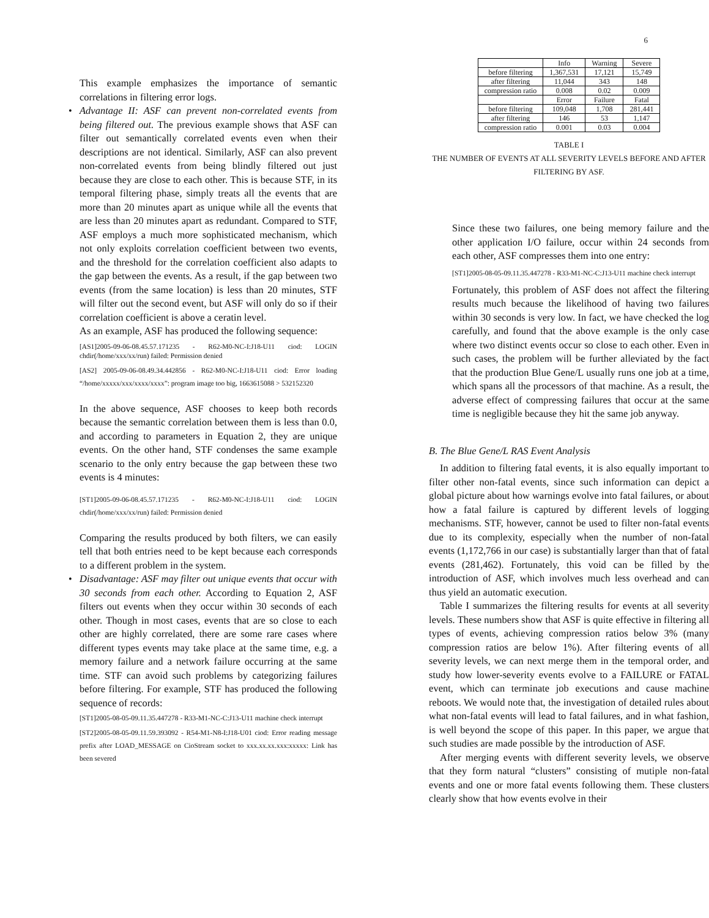6
This example emphasizes the importance of semantic correlations in filtering error logs.
• Advantage II: ASF can prevent non-correlated events from being filtered out. The previous example shows that ASF can filter out semantically correlated events even when their descriptions are not identical. Similarly, ASF can also prevent non-correlated events from being blindly filtered out just because they are close to each other. This is because STF, in its temporal filtering phase, simply treats all the events that are more than 20 minutes apart as unique while all the events that are less than 20 minutes apart as redundant. Compared to STF, ASF employs a much more sophisticated mechanism, which not only exploits correlation coefficient between two events, and the threshold for the correlation coefficient also adapts to the gap between the events. As a result, if the gap between two events (from the same location) is less than 20 minutes, STF will filter out the second event, but ASF will only do so if their correlation coefficient is above a ceratin level.
As an example, ASF has produced the following sequence:
[AS1]2005-09-06-08.45.57.171235 - R62-M0-NC-I:J18-U11 ciod: LOGIN chdir(/home/xxx/xx/run) failed: Permission denied
[AS2] 2005-09-06-08.49.34.442856 - R62-M0-NC-I:J18-U11 ciod: Error loading “/home/xxxxx/xxx/xxxx/xxxx”: program image too big, 1663615088 > 532152320
In the above sequence, ASF chooses to keep both records because the semantic correlation between them is less than 0.0, and according to parameters in Equation 2, they are unique events. On the other hand, STF condenses the same example scenario to the only entry because the gap between these two events is 4 minutes:
[ST1]2005-09-06-08.45.57.171235 - R62-M0-NC-I:J18-U11 ciod: LOGIN chdir(/home/xxx/xx/run) failed: Permission denied
Comparing the results produced by both filters, we can easily tell that both entries need to be kept because each corresponds to a different problem in the system.
• Disadvantage: ASF may filter out unique events that occur with 30 seconds from each other. According to Equation 2, ASF filters out events when they occur within 30 seconds of each other. Though in most cases, events that are so close to each other are highly correlated, there are some rare cases where different types events may take place at the same time, e.g. a memory failure and a network failure occurring at the same time. STF can avoid such problems by categorizing failures before filtering. For example, STF has produced the following sequence of records:
[ST1]2005-08-05-09.11.35.447278 - R33-M1-NC-C:J13-U11 machine check interrupt
[ST2]2005-08-05-09.11.59.393092 - R54-M1-N8-I:J18-U01 ciod: Error reading message prefix after LOAD_MESSAGE on CioStream socket to xxx.xx.xx.xxx:xxxxx: Link has been severed
| | Info | Warning | Severe |
| --- | --- | --- | --- |
| before filtering | 1,367,531 | 17,121 | 15,749 |
| after filtering | 11,044 | 343 | 148 |
| compression ratio | 0.008 | 0.02 | 0.009 |
| | Error | Failure | Fatal |
| before filtering | 109,048 | 1,708 | 281,441 |
| after filtering | 146 | 53 | 1,147 |
| compression ratio | 0.001 | 0.03 | 0.004 |
TABLE I
THE NUMBER OF EVENTS AT ALL SEVERITY LEVELS BEFORE AND AFTER FILTERING BY ASF.
Since these two failures, one being memory failure and the other application I/O failure, occur within 24 seconds from each other, ASF compresses them into one entry:
[ST1]2005-08-05-09.11.35.447278 - R33-M1-NC-C:J13-U11 machine check interrupt
Fortunately, this problem of ASF does not affect the filtering results much because the likelihood of having two failures within 30 seconds is very low. In fact, we have checked the log carefully, and found that the above example is the only case where two distinct events occur so close to each other. Even in such cases, the problem will be further alleviated by the fact that the production Blue Gene/L usually runs one job at a time, which spans all the processors of that machine. As a result, the adverse effect of compressing failures that occur at the same time is negligible because they hit the same job anyway.
B. The Blue Gene/L RAS Event Analysis
In addition to filtering fatal events, it is also equally important to filter other non-fatal events, since such information can depict a global picture about how warnings evolve into fatal failures, or about how a fatal failure is captured by different levels of logging mechanisms. STF, however, cannot be used to filter non-fatal events due to its complexity, especially when the number of non-fatal events (1,172,766 in our case) is substantially larger than that of fatal events (281,462). Fortunately, this void can be filled by the introduction of ASF, which involves much less overhead and can thus yield an automatic execution.
Table I summarizes the filtering results for events at all severity levels. These numbers show that ASF is quite effective in filtering all types of events, achieving compression ratios below 3% (many compression ratios are below 1%). After filtering events of all severity levels, we can next merge them in the temporal order, and study how lower-severity events evolve to a FAILURE or FATAL event, which can terminate job executions and cause machine reboots. We would note that, the investigation of detailed rules about what non-fatal events will lead to fatal failures, and in what fashion, is well beyond the scope of this paper. In this paper, we argue that such studies are made possible by the introduction of ASF.
After merging events with different severity levels, we observe that they form natural “clusters” consisting of mutiple non-fatal events and one or more fatal events following them. These clusters clearly show that how events evolve in their